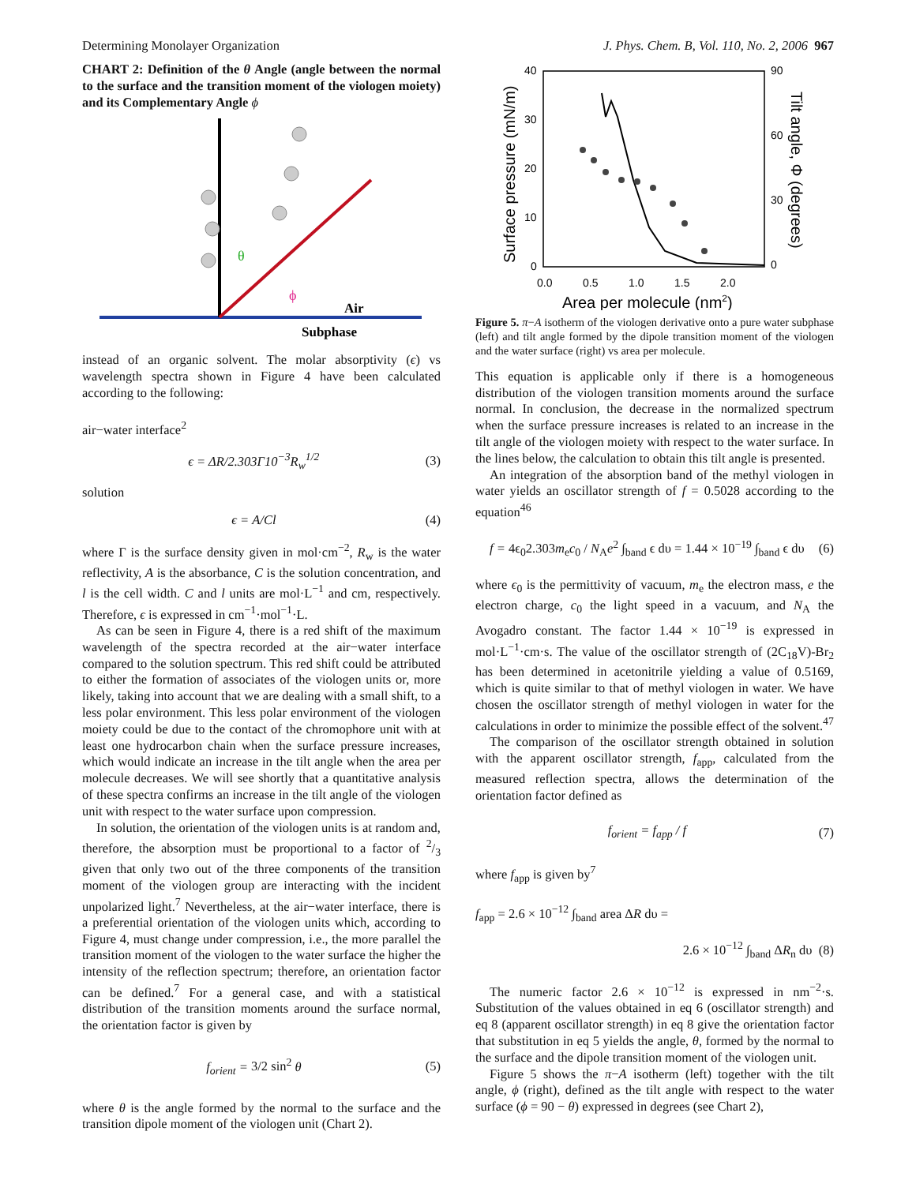Determining Monolayer Organization J. Phys. Chem. B, Vol. 110, No. 2, 2006 967
CHART 2: Definition of the θ Angle (angle between the normal to the surface and the transition moment of the viologen moiety) and its Complementary Angle ϕ
θ
ϕ
Air
Subphase
instead of an organic solvent. The molar absorptivity (ϵ) vs wavelength spectra shown in Figure 4 have been calculated according to the following:
air−water interface<sup>2</sup>
ϵ = ΔR/2.303Γ10<sup>−3</sup>R<sub>w</sub><sup>1/2</sup> (3)
solution
ϵ = A/Cl (4)
where Γ is the surface density given in mol·cm<sup>−2</sup>, R<sub>w</sub> is the water reflectivity, A is the absorbance, C is the solution concentration, and l is the cell width. C and l units are mol·L<sup>−1</sup> and cm, respectively. Therefore, ϵ is expressed in cm<sup>−1</sup>·mol<sup>−1</sup>·L.
As can be seen in Figure 4, there is a red shift of the maximum wavelength of the spectra recorded at the air−water interface compared to the solution spectrum. This red shift could be attributed to either the formation of associates of the viologen units or, more likely, taking into account that we are dealing with a small shift, to a less polar environment. This less polar environment of the viologen moiety could be due to the contact of the chromophore unit with at least one hydrocarbon chain when the surface pressure increases, which would indicate an increase in the tilt angle when the area per molecule decreases. We will see shortly that a quantitative analysis of these spectra confirms an increase in the tilt angle of the viologen unit with respect to the water surface upon compression.
In solution, the orientation of the viologen units is at random and, therefore, the absorption must be proportional to a factor of 2/3 given that only two out of the three components of the transition moment of the viologen group are interacting with the incident unpolarized light.<sup>7</sup> Nevertheless, at the air−water interface, there is a preferential orientation of the viologen units which, according to Figure 4, must change under compression, i.e., the more parallel the transition moment of the viologen to the water surface the higher the intensity of the reflection spectrum; therefore, an orientation factor can be defined.<sup>7</sup> For a general case, and with a statistical distribution of the transition moments around the surface normal, the orientation factor is given by
f<sub>orient</sub> = 3/2 sin<sup>2</sup> θ (5)
where θ is the angle formed by the normal to the surface and the transition dipole moment of the viologen unit (Chart 2).
40
30
20
10
0
90
60
30
0
0.0
0.5
1.0
1.5
2.0
Area per molecule (nm2)
Surface pressure (mN/m)
Tilt angle, Φ (degrees)
Figure 5. π−A isotherm of the viologen derivative onto a pure water subphase (left) and tilt angle formed by the dipole transition moment of the viologen and the water surface (right) vs area per molecule.
This equation is applicable only if there is a homogeneous distribution of the viologen transition moments around the surface normal. In conclusion, the decrease in the normalized spectrum when the surface pressure increases is related to an increase in the tilt angle of the viologen moiety with respect to the water surface. In the lines below, the calculation to obtain this tilt angle is presented.
An integration of the absorption band of the methyl viologen in water yields an oscillator strength of f = 0.5028 according to the equation<sup>46</sup>
f = 4ϵ<sub>0</sub>2.303m<sub>e</sub>c<sub>0</sub> / N<sub>A</sub>e<sup>2</sup> ∫<sub>band</sub> ϵ dυ = 1.44 × 10<sup>−19</sup> ∫<sub>band</sub> ϵ dυ (6)
where ϵ<sub>0</sub> is the permittivity of vacuum, m<sub>e</sub> the electron mass, e the electron charge, c<sub>0</sub> the light speed in a vacuum, and N<sub>A</sub> the Avogadro constant. The factor 1.44 × 10<sup>−19</sup> is expressed in mol·L<sup>−1</sup>·cm·s. The value of the oscillator strength of (2C<sub>18</sub>V)-Br<sub>2</sub> has been determined in acetonitrile yielding a value of 0.5169, which is quite similar to that of methyl viologen in water. We have chosen the oscillator strength of methyl viologen in water for the calculations in order to minimize the possible effect of the solvent.<sup>47</sup>
The comparison of the oscillator strength obtained in solution with the apparent oscillator strength, f<sub>app</sub>, calculated from the measured reflection spectra, allows the determination of the orientation factor defined as
f<sub>orient</sub> = f<sub>app</sub> / f (7)
where f<sub>app</sub> is given by<sup>7</sup>
f<sub>app</sub> = 2.6 × 10<sup>−12</sup> ∫<sub>band</sub> area ΔR dυ =
2.6 × 10<sup>−12</sup> ∫<sub>band</sub> ΔR<sub>n</sub> dυ (8)
The numeric factor 2.6 × 10<sup>−12</sup> is expressed in nm<sup>−2</sup>·s. Substitution of the values obtained in eq 6 (oscillator strength) and eq 8 (apparent oscillator strength) in eq 8 give the orientation factor that substitution in eq 5 yields the angle, θ, formed by the normal to the surface and the dipole transition moment of the viologen unit.
Figure 5 shows the π−A isotherm (left) together with the tilt angle, ϕ (right), defined as the tilt angle with respect to the water surface (ϕ = 90 − θ) expressed in degrees (see Chart 2),